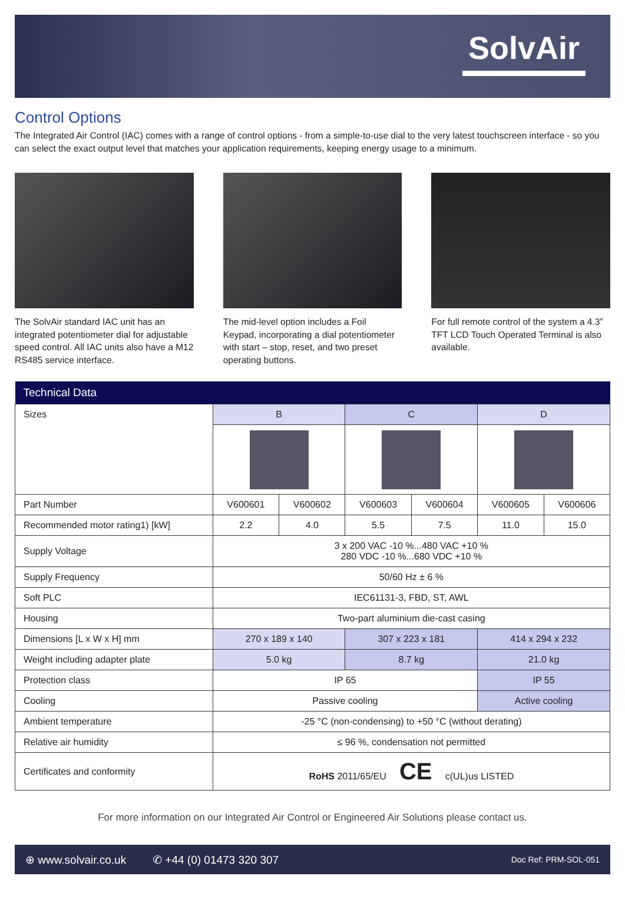SolvAir
Control Options
The Integrated Air Control (IAC) comes with a range of control options - from a simple-to-use dial to the very latest touchscreen interface - so you can select the exact output level that matches your application requirements, keeping energy usage to a minimum.
The SolvAir standard IAC unit has an integrated potentiometer dial for adjustable speed control. All IAC units also have a M12 RS485 service interface.
The mid-level option includes a Foil Keypad, incorporating a dial potentiometer with start – stop, reset, and two preset operating buttons.
For full remote control of the system a 4.3” TFT LCD Touch Operated Terminal is also available.
| Technical Data | | | | | | |
| --- | --- | --- | --- | --- | --- | --- |
| Sizes | B | | C | | D | |
| Part Number | V600601 | V600602 | V600603 | V600604 | V600605 | V600606 |
| Recommended motor rating1) [kW] | 2.2 | 4.0 | 5.5 | 7.5 | 11.0 | 15.0 |
| Supply Voltage | 3 x 200 VAC -10 %...480 VAC +10 % 280 VDC -10 %...680 VDC +10 % | | | | | |
| Supply Frequency | 50/60 Hz ± 6 % | | | | | |
| Soft PLC | IEC61131-3, FBD, ST, AWL | | | | | |
| Housing | Two-part aluminium die-cast casing | | | | | |
| Dimensions [L x W x H] mm | 270 x 189 x 140 | | 307 x 223 x 181 | | 414 x 294 x 232 | |
| Weight including adapter plate | 5.0 kg | | 8.7 kg | | 21.0 kg | |
| Protection class | IP 65 | | | | IP 55 | |
| Cooling | Passive cooling | | | | Active cooling | |
| Ambient temperature | -25 °C (non-condensing) to +50 °C (without derating) | | | | | |
| Relative air humidity | ≤ 96 %, condensation not permitted | | | | | |
| Certificates and conformity | RoHS 2011/65/EU CE c(UL)us LISTED | | | | | |
For more information on our Integrated Air Control or Engineered Air Solutions please contact us.
⊕ www.solvair.co.uk ✆ +44 (0) 01473 320 307 Doc Ref: PRM-SOL-051